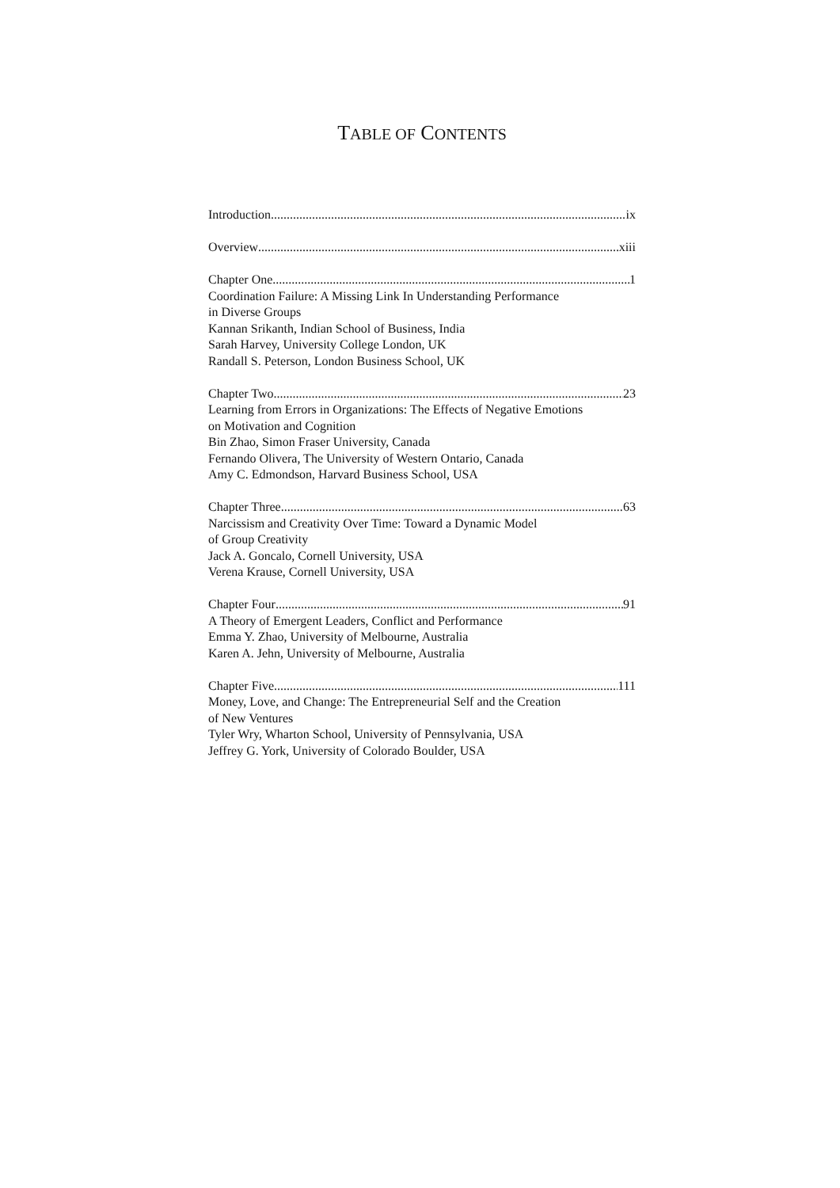TABLE OF CONTENTS
Introduction ix
Overview xiii
Chapter One 1
Coordination Failure: A Missing Link In Understanding Performance
in Diverse Groups
Kannan Srikanth, Indian School of Business, India
Sarah Harvey, University College London, UK
Randall S. Peterson, London Business School, UK
Chapter Two 23
Learning from Errors in Organizations: The Effects of Negative Emotions
on Motivation and Cognition
Bin Zhao, Simon Fraser University, Canada
Fernando Olivera, The University of Western Ontario, Canada
Amy C. Edmondson, Harvard Business School, USA
Chapter Three 63
Narcissism and Creativity Over Time: Toward a Dynamic Model
of Group Creativity
Jack A. Goncalo, Cornell University, USA
Verena Krause, Cornell University, USA
Chapter Four 91
A Theory of Emergent Leaders, Conflict and Performance
Emma Y. Zhao, University of Melbourne, Australia
Karen A. Jehn, University of Melbourne, Australia
Chapter Five 111
Money, Love, and Change: The Entrepreneurial Self and the Creation
of New Ventures
Tyler Wry, Wharton School, University of Pennsylvania, USA
Jeffrey G. York, University of Colorado Boulder, USA